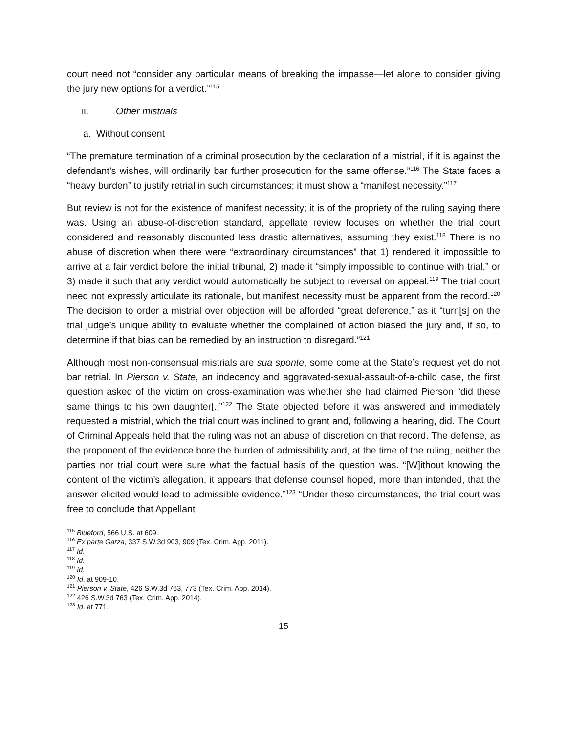court need not “consider any particular means of breaking the impasse—let alone to consider giving the jury new options for a verdict.”<sup>115</sup>
ii. Other mistrials
a. Without consent
“The premature termination of a criminal prosecution by the declaration of a mistrial, if it is against the defendant’s wishes, will ordinarily bar further prosecution for the same offense.”<sup>116</sup> The State faces a “heavy burden” to justify retrial in such circumstances; it must show a “manifest necessity.”<sup>117</sup>
But review is not for the existence of manifest necessity; it is of the propriety of the ruling saying there was. Using an abuse-of-discretion standard, appellate review focuses on whether the trial court considered and reasonably discounted less drastic alternatives, assuming they exist.<sup>118</sup> There is no abuse of discretion when there were “extraordinary circumstances” that 1) rendered it impossible to arrive at a fair verdict before the initial tribunal, 2) made it “simply impossible to continue with trial,” or 3) made it such that any verdict would automatically be subject to reversal on appeal.<sup>119</sup> The trial court need not expressly articulate its rationale, but manifest necessity must be apparent from the record.<sup>120</sup> The decision to order a mistrial over objection will be afforded “great deference,” as it “turn[s] on the trial judge’s unique ability to evaluate whether the complained of action biased the jury and, if so, to determine if that bias can be remedied by an instruction to disregard.”<sup>121</sup>
Although most non-consensual mistrials are sua sponte, some come at the State’s request yet do not bar retrial. In Pierson v. State, an indecency and aggravated-sexual-assault-of-a-child case, the first question asked of the victim on cross-examination was whether she had claimed Pierson “did these same things to his own daughter[.]”<sup>122</sup> The State objected before it was answered and immediately requested a mistrial, which the trial court was inclined to grant and, following a hearing, did. The Court of Criminal Appeals held that the ruling was not an abuse of discretion on that record. The defense, as the proponent of the evidence bore the burden of admissibility and, at the time of the ruling, neither the parties nor trial court were sure what the factual basis of the question was. “[W]ithout knowing the content of the victim’s allegation, it appears that defense counsel hoped, more than intended, that the answer elicited would lead to admissible evidence.”<sup>123</sup> “Under these circumstances, the trial court was free to conclude that Appellant
<sup>115</sup> Blueford, 566 U.S. at 609.
<sup>116</sup> Ex parte Garza, 337 S.W.3d 903, 909 (Tex. Crim. App. 2011).
<sup>117</sup> Id.
<sup>118</sup> Id.
<sup>119</sup> Id.
<sup>120</sup> Id. at 909-10.
<sup>121</sup> Pierson v. State, 426 S.W.3d 763, 773 (Tex. Crim. App. 2014).
<sup>122</sup> 426 S.W.3d 763 (Tex. Crim. App. 2014).
<sup>123</sup> Id. at 771.
15